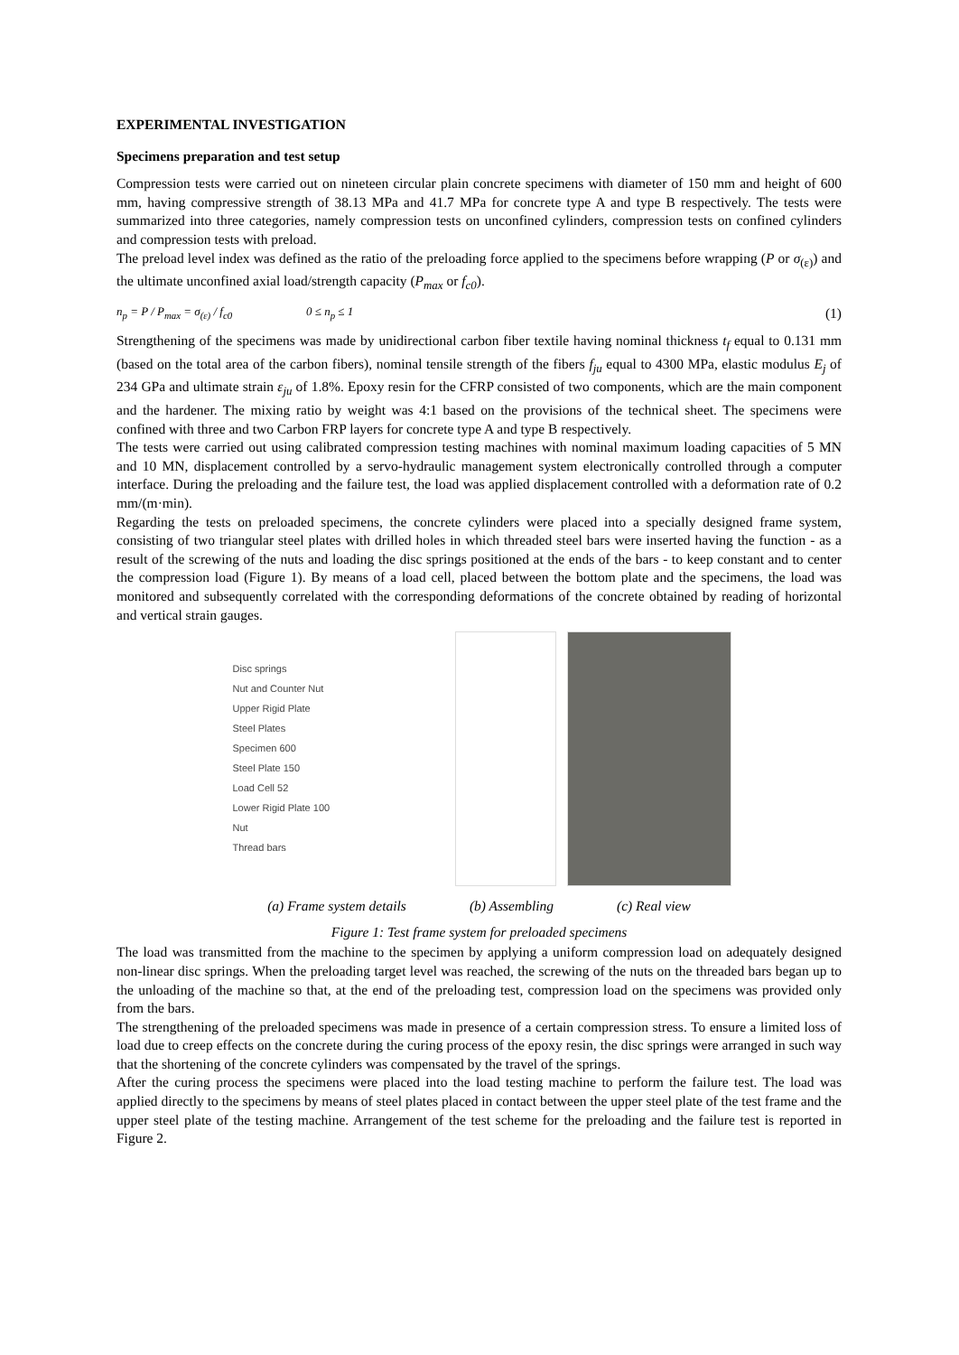EXPERIMENTAL INVESTIGATION
Specimens preparation and test setup
Compression tests were carried out on nineteen circular plain concrete specimens with diameter of 150 mm and height of 600 mm, having compressive strength of 38.13 MPa and 41.7 MPa for concrete type A and type B respectively. The tests were summarized into three categories, namely compression tests on unconfined cylinders, compression tests on confined cylinders and compression tests with preload.
The preload level index was defined as the ratio of the preloading force applied to the specimens before wrapping (P or σ<sub>(ε)</sub>) and the ultimate unconfined axial load/strength capacity (P<sub>max</sub> or f<sub>c0</sub>).
n<sub>p</sub> = P / P<sub>max</sub> = σ<sub>(ε)</sub> / f<sub>c0</sub> 0 ≤ n<sub>p</sub> ≤ 1 (1)
Strengthening of the specimens was made by unidirectional carbon fiber textile having nominal thickness t<sub>f</sub> equal to 0.131 mm (based on the total area of the carbon fibers), nominal tensile strength of the fibers f<sub>ju</sub> equal to 4300 MPa, elastic modulus E<sub>j</sub> of 234 GPa and ultimate strain ε<sub>ju</sub> of 1.8%. Epoxy resin for the CFRP consisted of two components, which are the main component and the hardener. The mixing ratio by weight was 4:1 based on the provisions of the technical sheet. The specimens were confined with three and two Carbon FRP layers for concrete type A and type B respectively.
The tests were carried out using calibrated compression testing machines with nominal maximum loading capacities of 5 MN and 10 MN, displacement controlled by a servo-hydraulic management system electronically controlled through a computer interface. During the preloading and the failure test, the load was applied displacement controlled with a deformation rate of 0.2 mm/(m·min).
Regarding the tests on preloaded specimens, the concrete cylinders were placed into a specially designed frame system, consisting of two triangular steel plates with drilled holes in which threaded steel bars were inserted having the function - as a result of the screwing of the nuts and loading the disc springs positioned at the ends of the bars - to keep constant and to center the compression load (Figure 1). By means of a load cell, placed between the bottom plate and the specimens, the load was monitored and subsequently correlated with the corresponding deformations of the concrete obtained by reading of horizontal and vertical strain gauges.
Disc springs
Nut and Counter Nut
Upper Rigid Plate
Steel Plates
Specimen 600
Steel Plate 150
Load Cell 52
Lower Rigid Plate 100
Nut
Thread bars
(a) Frame system details (b) Assembling (c) Real view
Figure 1: Test frame system for preloaded specimens
The load was transmitted from the machine to the specimen by applying a uniform compression load on adequately designed non-linear disc springs. When the preloading target level was reached, the screwing of the nuts on the threaded bars began up to the unloading of the machine so that, at the end of the preloading test, compression load on the specimens was provided only from the bars.
The strengthening of the preloaded specimens was made in presence of a certain compression stress. To ensure a limited loss of load due to creep effects on the concrete during the curing process of the epoxy resin, the disc springs were arranged in such way that the shortening of the concrete cylinders was compensated by the travel of the springs.
After the curing process the specimens were placed into the load testing machine to perform the failure test. The load was applied directly to the specimens by means of steel plates placed in contact between the upper steel plate of the test frame and the upper steel plate of the testing machine. Arrangement of the test scheme for the preloading and the failure test is reported in Figure 2.